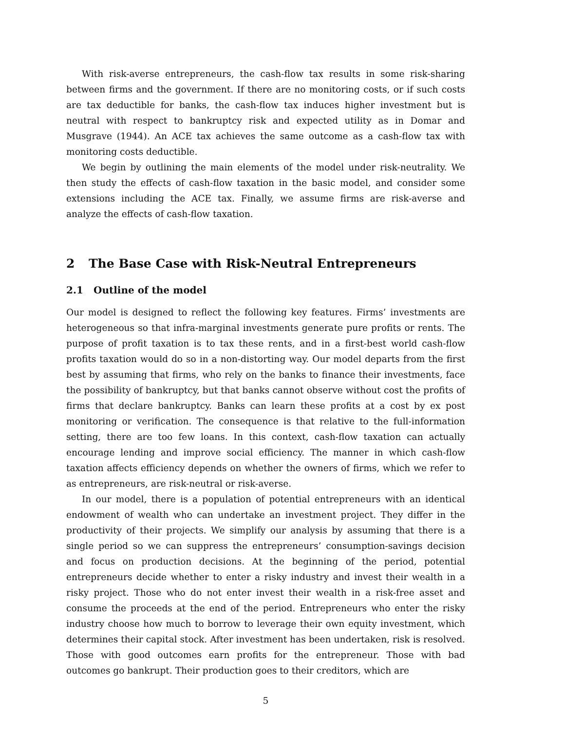With risk-averse entrepreneurs, the cash-flow tax results in some risk-sharing between firms and the government. If there are no monitoring costs, or if such costs are tax deductible for banks, the cash-flow tax induces higher investment but is neutral with respect to bankruptcy risk and expected utility as in Domar and Musgrave (1944). An ACE tax achieves the same outcome as a cash-flow tax with monitoring costs deductible.
We begin by outlining the main elements of the model under risk-neutrality. We then study the effects of cash-flow taxation in the basic model, and consider some extensions including the ACE tax. Finally, we assume firms are risk-averse and analyze the effects of cash-flow taxation.
2 The Base Case with Risk-Neutral Entrepreneurs
2.1 Outline of the model
Our model is designed to reflect the following key features. Firms’ investments are heterogeneous so that infra-marginal investments generate pure profits or rents. The purpose of profit taxation is to tax these rents, and in a first-best world cash-flow profits taxation would do so in a non-distorting way. Our model departs from the first best by assuming that firms, who rely on the banks to finance their investments, face the possibility of bankruptcy, but that banks cannot observe without cost the profits of firms that declare bankruptcy. Banks can learn these profits at a cost by ex post monitoring or verification. The consequence is that relative to the full-information setting, there are too few loans. In this context, cash-flow taxation can actually encourage lending and improve social efficiency. The manner in which cash-flow taxation affects efficiency depends on whether the owners of firms, which we refer to as entrepreneurs, are risk-neutral or risk-averse.
In our model, there is a population of potential entrepreneurs with an identical endowment of wealth who can undertake an investment project. They differ in the productivity of their projects. We simplify our analysis by assuming that there is a single period so we can suppress the entrepreneurs’ consumption-savings decision and focus on production decisions. At the beginning of the period, potential entrepreneurs decide whether to enter a risky industry and invest their wealth in a risky project. Those who do not enter invest their wealth in a risk-free asset and consume the proceeds at the end of the period. Entrepreneurs who enter the risky industry choose how much to borrow to leverage their own equity investment, which determines their capital stock. After investment has been undertaken, risk is resolved. Those with good outcomes earn profits for the entrepreneur. Those with bad outcomes go bankrupt. Their production goes to their creditors, which are
5